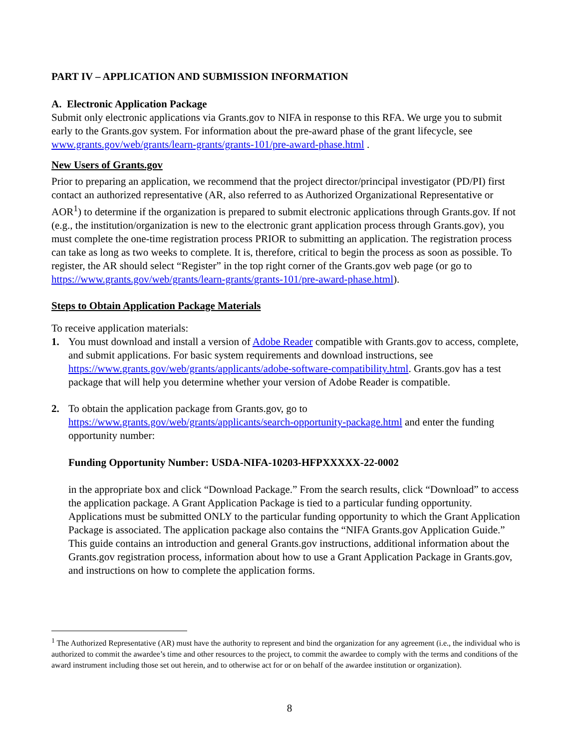PART IV – APPLICATION AND SUBMISSION INFORMATION
A. Electronic Application Package
Submit only electronic applications via Grants.gov to NIFA in response to this RFA. We urge you to submit early to the Grants.gov system. For information about the pre-award phase of the grant lifecycle, see www.grants.gov/web/grants/learn-grants/grants-101/pre-award-phase.html .
New Users of Grants.gov
Prior to preparing an application, we recommend that the project director/principal investigator (PD/PI) first contact an authorized representative (AR, also referred to as Authorized Organizational Representative or AOR<sup>1</sup>) to determine if the organization is prepared to submit electronic applications through Grants.gov. If not (e.g., the institution/organization is new to the electronic grant application process through Grants.gov), you must complete the one-time registration process PRIOR to submitting an application. The registration process can take as long as two weeks to complete. It is, therefore, critical to begin the process as soon as possible. To register, the AR should select “Register” in the top right corner of the Grants.gov web page (or go to https://www.grants.gov/web/grants/learn-grants/grants-101/pre-award-phase.html).
Steps to Obtain Application Package Materials
To receive application materials:
1. You must download and install a version of Adobe Reader compatible with Grants.gov to access, complete, and submit applications. For basic system requirements and download instructions, see https://www.grants.gov/web/grants/applicants/adobe-software-compatibility.html. Grants.gov has a test package that will help you determine whether your version of Adobe Reader is compatible.
2. To obtain the application package from Grants.gov, go to https://www.grants.gov/web/grants/applicants/search-opportunity-package.html and enter the funding opportunity number:
Funding Opportunity Number: USDA-NIFA-10203-HFPXXXXX-22-0002
in the appropriate box and click “Download Package.” From the search results, click “Download” to access the application package. A Grant Application Package is tied to a particular funding opportunity. Applications must be submitted ONLY to the particular funding opportunity to which the Grant Application Package is associated. The application package also contains the “NIFA Grants.gov Application Guide.” This guide contains an introduction and general Grants.gov instructions, additional information about the Grants.gov registration process, information about how to use a Grant Application Package in Grants.gov, and instructions on how to complete the application forms.
<sup>1</sup> The Authorized Representative (AR) must have the authority to represent and bind the organization for any agreement (i.e., the individual who is authorized to commit the awardee’s time and other resources to the project, to commit the awardee to comply with the terms and conditions of the award instrument including those set out herein, and to otherwise act for or on behalf of the awardee institution or organization).
8